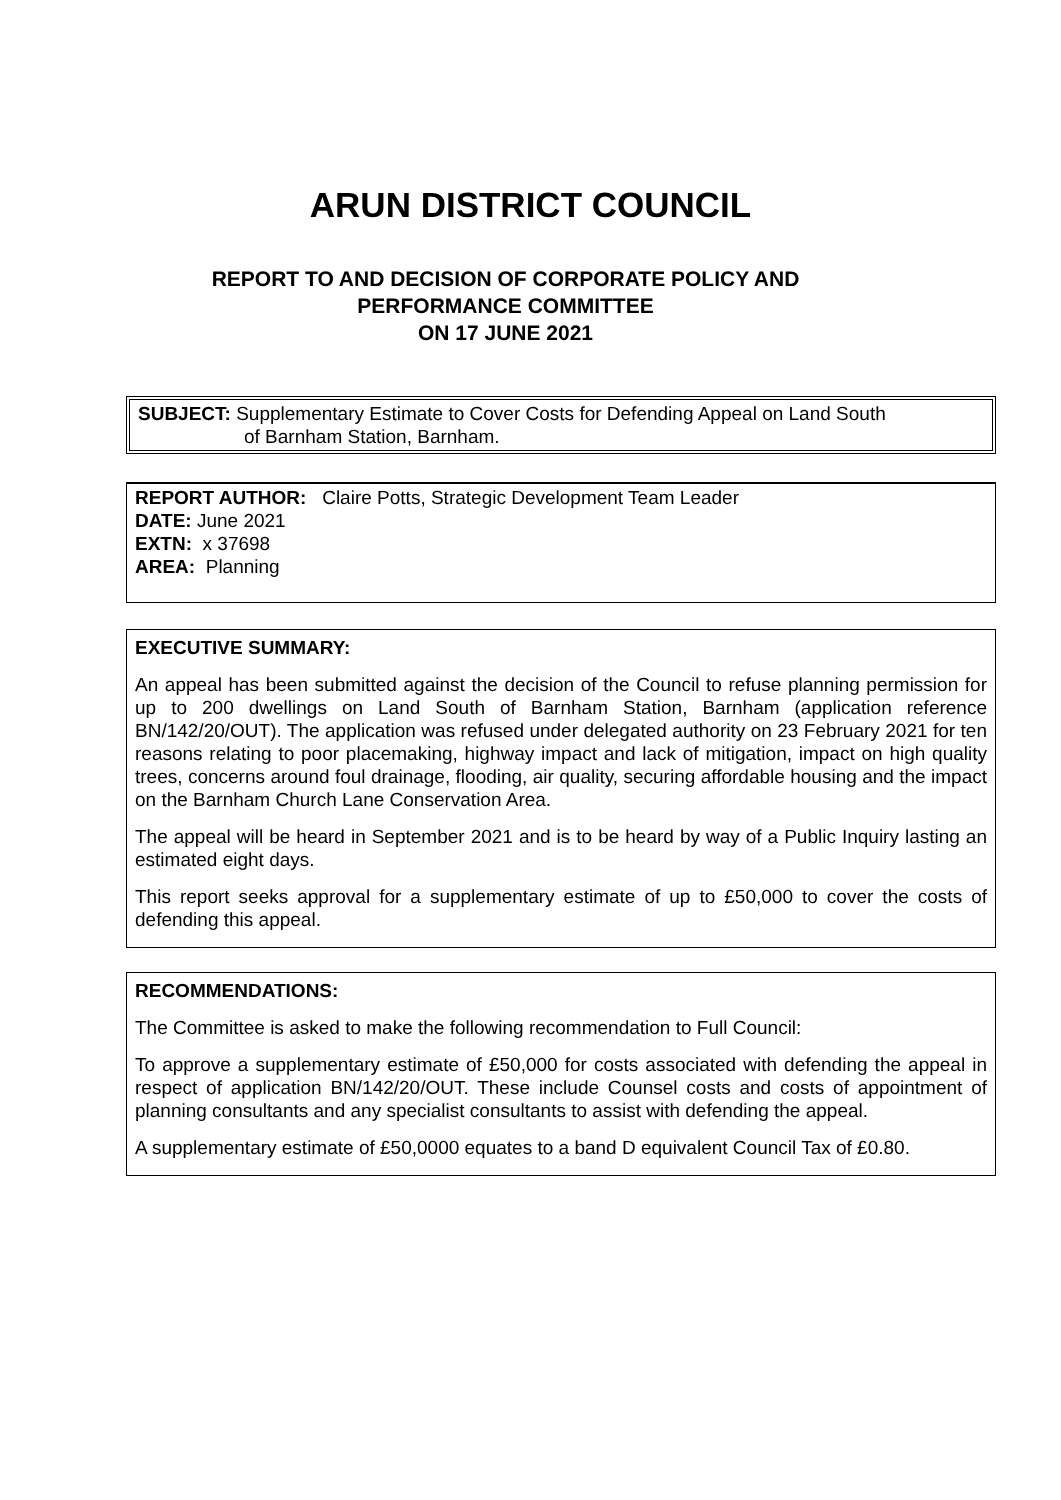ARUN DISTRICT COUNCIL
REPORT TO AND DECISION OF CORPORATE POLICY AND
PERFORMANCE COMMITTEE
ON 17 JUNE 2021
SUBJECT: Supplementary Estimate to Cover Costs for Defending Appeal on Land South
of Barnham Station, Barnham.
REPORT AUTHOR: Claire Potts, Strategic Development Team Leader
DATE: June 2021
EXTN: x 37698
AREA: Planning
EXECUTIVE SUMMARY:
An appeal has been submitted against the decision of the Council to refuse planning permission for up to 200 dwellings on Land South of Barnham Station, Barnham (application reference BN/142/20/OUT). The application was refused under delegated authority on 23 February 2021 for ten reasons relating to poor placemaking, highway impact and lack of mitigation, impact on high quality trees, concerns around foul drainage, flooding, air quality, securing affordable housing and the impact on the Barnham Church Lane Conservation Area.
The appeal will be heard in September 2021 and is to be heard by way of a Public Inquiry lasting an estimated eight days.
This report seeks approval for a supplementary estimate of up to £50,000 to cover the costs of defending this appeal.
RECOMMENDATIONS:
The Committee is asked to make the following recommendation to Full Council:
To approve a supplementary estimate of £50,000 for costs associated with defending the appeal in respect of application BN/142/20/OUT. These include Counsel costs and costs of appointment of planning consultants and any specialist consultants to assist with defending the appeal.
A supplementary estimate of £50,0000 equates to a band D equivalent Council Tax of £0.80.